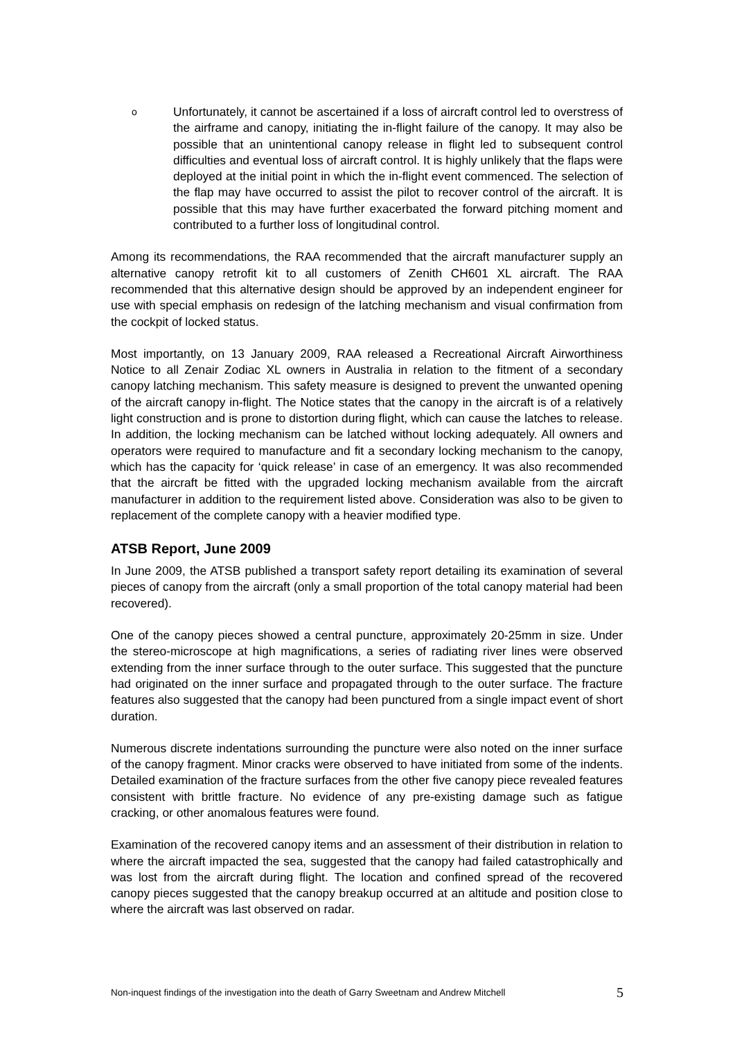o
Unfortunately, it cannot be ascertained if a loss of aircraft control led to overstress of the airframe and canopy, initiating the in-flight failure of the canopy. It may also be possible that an unintentional canopy release in flight led to subsequent control difficulties and eventual loss of aircraft control. It is highly unlikely that the flaps were deployed at the initial point in which the in-flight event commenced. The selection of the flap may have occurred to assist the pilot to recover control of the aircraft. It is possible that this may have further exacerbated the forward pitching moment and contributed to a further loss of longitudinal control.
Among its recommendations, the RAA recommended that the aircraft manufacturer supply an alternative canopy retrofit kit to all customers of Zenith CH601 XL aircraft. The RAA recommended that this alternative design should be approved by an independent engineer for use with special emphasis on redesign of the latching mechanism and visual confirmation from the cockpit of locked status.
Most importantly, on 13 January 2009, RAA released a Recreational Aircraft Airworthiness Notice to all Zenair Zodiac XL owners in Australia in relation to the fitment of a secondary canopy latching mechanism. This safety measure is designed to prevent the unwanted opening of the aircraft canopy in-flight. The Notice states that the canopy in the aircraft is of a relatively light construction and is prone to distortion during flight, which can cause the latches to release. In addition, the locking mechanism can be latched without locking adequately. All owners and operators were required to manufacture and fit a secondary locking mechanism to the canopy, which has the capacity for ‘quick release’ in case of an emergency. It was also recommended that the aircraft be fitted with the upgraded locking mechanism available from the aircraft manufacturer in addition to the requirement listed above. Consideration was also to be given to replacement of the complete canopy with a heavier modified type.
ATSB Report, June 2009
In June 2009, the ATSB published a transport safety report detailing its examination of several pieces of canopy from the aircraft (only a small proportion of the total canopy material had been recovered).
One of the canopy pieces showed a central puncture, approximately 20-25mm in size. Under the stereo-microscope at high magnifications, a series of radiating river lines were observed extending from the inner surface through to the outer surface. This suggested that the puncture had originated on the inner surface and propagated through to the outer surface. The fracture features also suggested that the canopy had been punctured from a single impact event of short duration.
Numerous discrete indentations surrounding the puncture were also noted on the inner surface of the canopy fragment. Minor cracks were observed to have initiated from some of the indents. Detailed examination of the fracture surfaces from the other five canopy piece revealed features consistent with brittle fracture. No evidence of any pre-existing damage such as fatigue cracking, or other anomalous features were found.
Examination of the recovered canopy items and an assessment of their distribution in relation to where the aircraft impacted the sea, suggested that the canopy had failed catastrophically and was lost from the aircraft during flight. The location and confined spread of the recovered canopy pieces suggested that the canopy breakup occurred at an altitude and position close to where the aircraft was last observed on radar.
Non-inquest findings of the investigation into the death of Garry Sweetnam and Andrew Mitchell 5